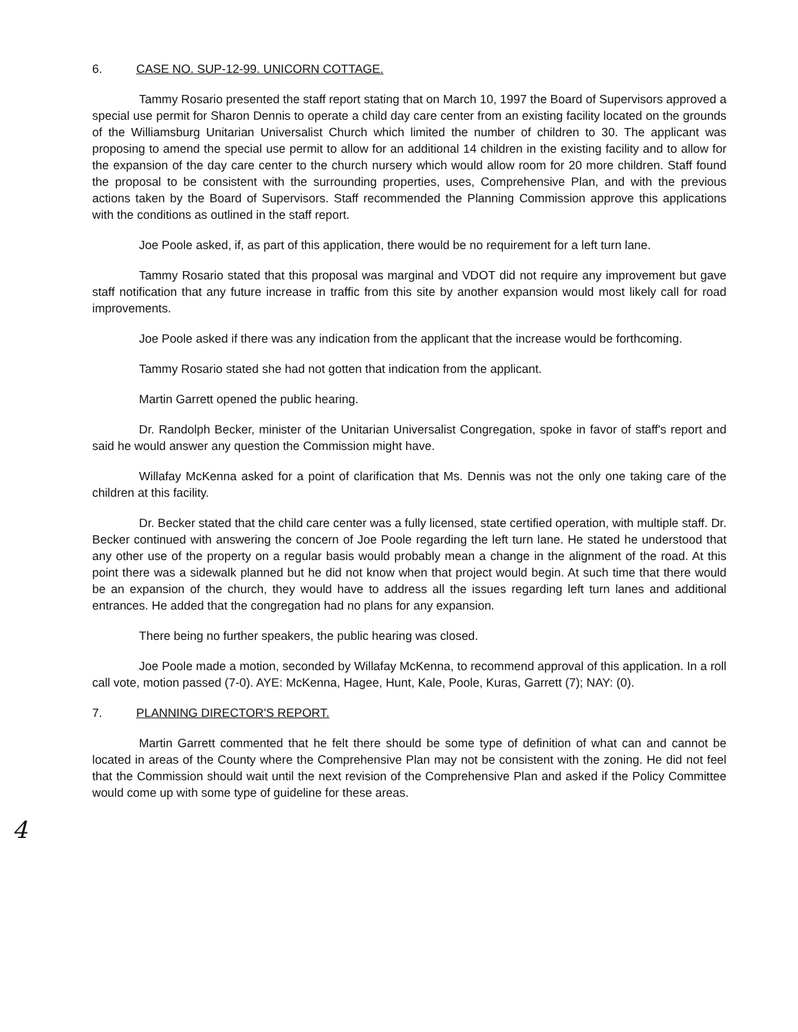6. CASE NO. SUP-12-99. UNICORN COTTAGE.
Tammy Rosario presented the staff report stating that on March 10, 1997 the Board of Supervisors approved a special use permit for Sharon Dennis to operate a child day care center from an existing facility located on the grounds of the Williamsburg Unitarian Universalist Church which limited the number of children to 30. The applicant was proposing to amend the special use permit to allow for an additional 14 children in the existing facility and to allow for the expansion of the day care center to the church nursery which would allow room for 20 more children. Staff found the proposal to be consistent with the surrounding properties, uses, Comprehensive Plan, and with the previous actions taken by the Board of Supervisors. Staff recommended the Planning Commission approve this applications with the conditions as outlined in the staff report.
Joe Poole asked, if, as part of this application, there would be no requirement for a left turn lane.
Tammy Rosario stated that this proposal was marginal and VDOT did not require any improvement but gave staff notification that any future increase in traffic from this site by another expansion would most likely call for road improvements.
Joe Poole asked if there was any indication from the applicant that the increase would be forthcoming.
Tammy Rosario stated she had not gotten that indication from the applicant.
Martin Garrett opened the public hearing.
Dr. Randolph Becker, minister of the Unitarian Universalist Congregation, spoke in favor of staff's report and said he would answer any question the Commission might have.
Willafay McKenna asked for a point of clarification that Ms. Dennis was not the only one taking care of the children at this facility.
Dr. Becker stated that the child care center was a fully licensed, state certified operation, with multiple staff. Dr. Becker continued with answering the concern of Joe Poole regarding the left turn lane. He stated he understood that any other use of the property on a regular basis would probably mean a change in the alignment of the road. At this point there was a sidewalk planned but he did not know when that project would begin. At such time that there would be an expansion of the church, they would have to address all the issues regarding left turn lanes and additional entrances. He added that the congregation had no plans for any expansion.
There being no further speakers, the public hearing was closed.
Joe Poole made a motion, seconded by Willafay McKenna, to recommend approval of this application. In a roll call vote, motion passed (7-0). AYE: McKenna, Hagee, Hunt, Kale, Poole, Kuras, Garrett (7); NAY: (0).
7. PLANNING DIRECTOR'S REPORT.
Martin Garrett commented that he felt there should be some type of definition of what can and cannot be located in areas of the County where the Comprehensive Plan may not be consistent with the zoning. He did not feel that the Commission should wait until the next revision of the Comprehensive Plan and asked if the Policy Committee would come up with some type of guideline for these areas.
4